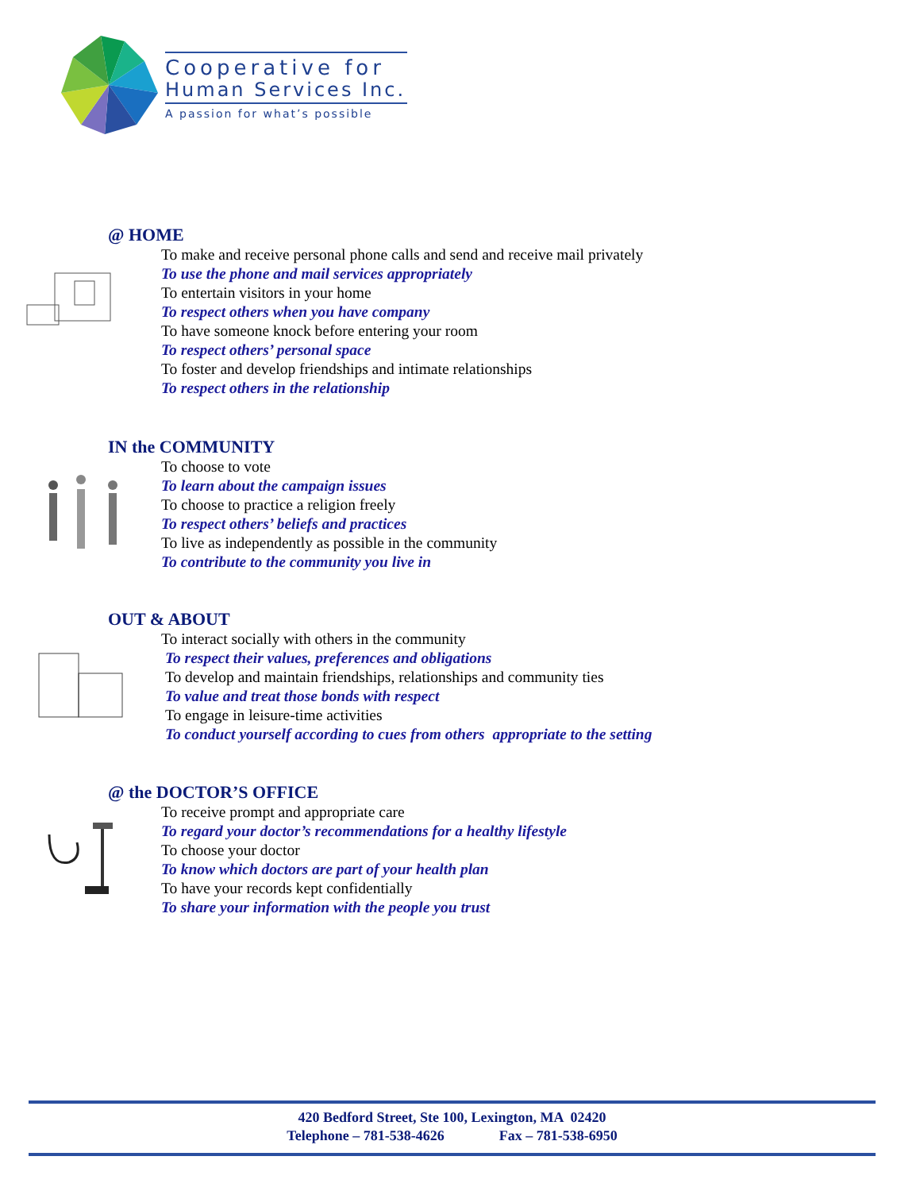Cooperative for
Human Services Inc.
A passion for what’s possible
@ HOME
To make and receive personal phone calls and send and receive mail privately
To use the phone and mail services appropriately
To entertain visitors in your home
To respect others when you have company
To have someone knock before entering your room
To respect others’ personal space
To foster and develop friendships and intimate relationships
To respect others in the relationship
IN the COMMUNITY
To choose to vote
To learn about the campaign issues
To choose to practice a religion freely
To respect others’ beliefs and practices
To live as independently as possible in the community
To contribute to the community you live in
OUT & ABOUT
To interact socially with others in the community
To respect their values, preferences and obligations
To develop and maintain friendships, relationships and community ties
To value and treat those bonds with respect
To engage in leisure-time activities
To conduct yourself according to cues from others appropriate to the setting
@ the DOCTOR’S OFFICE
To receive prompt and appropriate care
To regard your doctor’s recommendations for a healthy lifestyle
To choose your doctor
To know which doctors are part of your health plan
To have your records kept confidentially
To share your information with the people you trust
420 Bedford Street, Ste 100, Lexington, MA 02420
Telephone – 781-538-4626 Fax – 781-538-6950